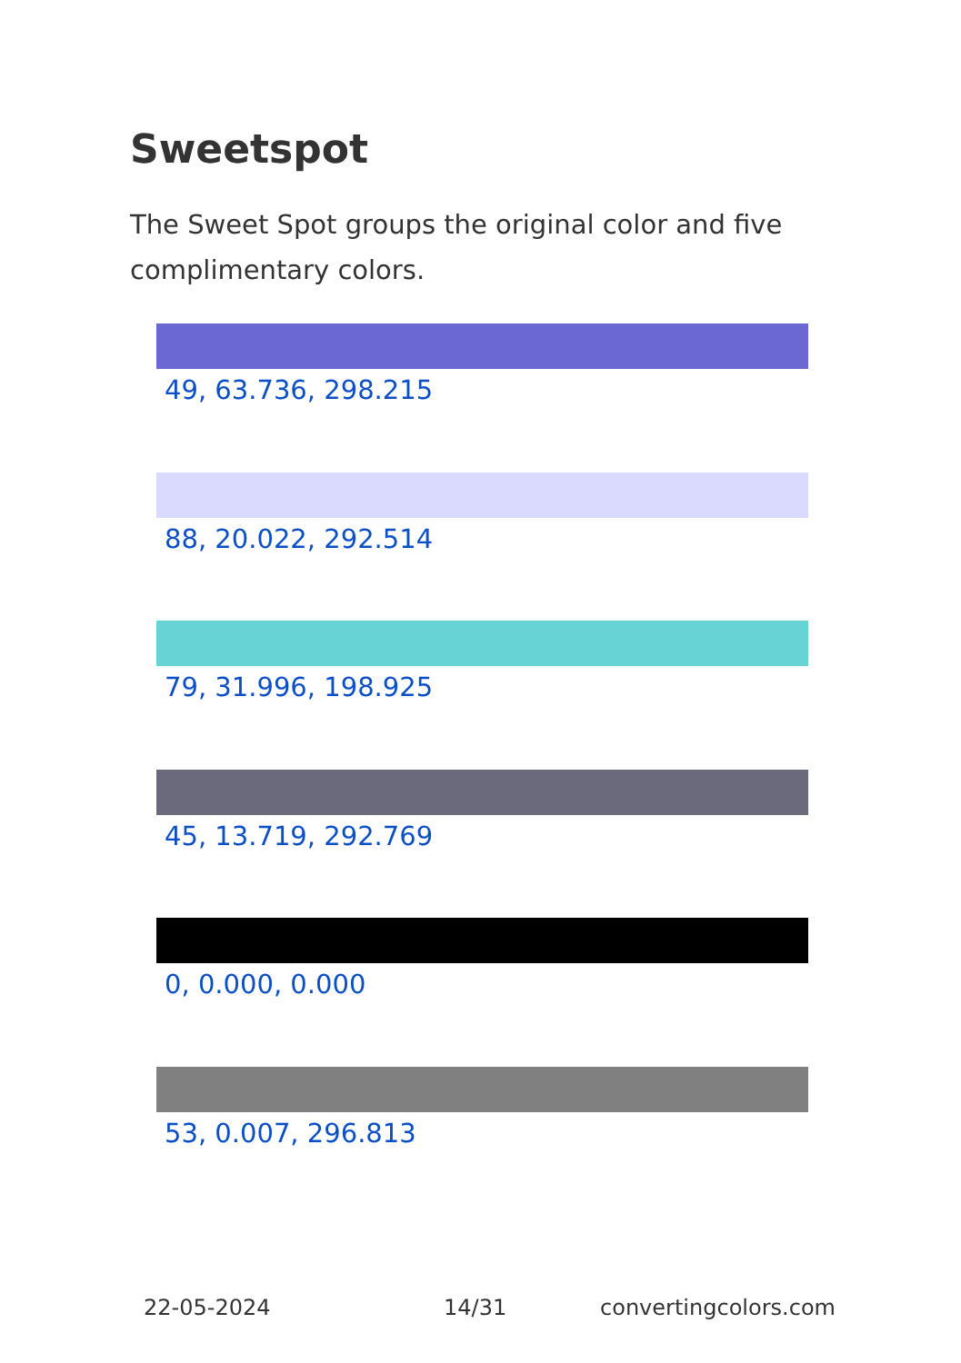Sweetspot
The Sweet Spot groups the original color and five complimentary colors.
49, 63.736, 298.215
88, 20.022, 292.514
79, 31.996, 198.925
45, 13.719, 292.769
0, 0.000, 0.000
53, 0.007, 296.813
22-05-2024 14/31 convertingcolors.com